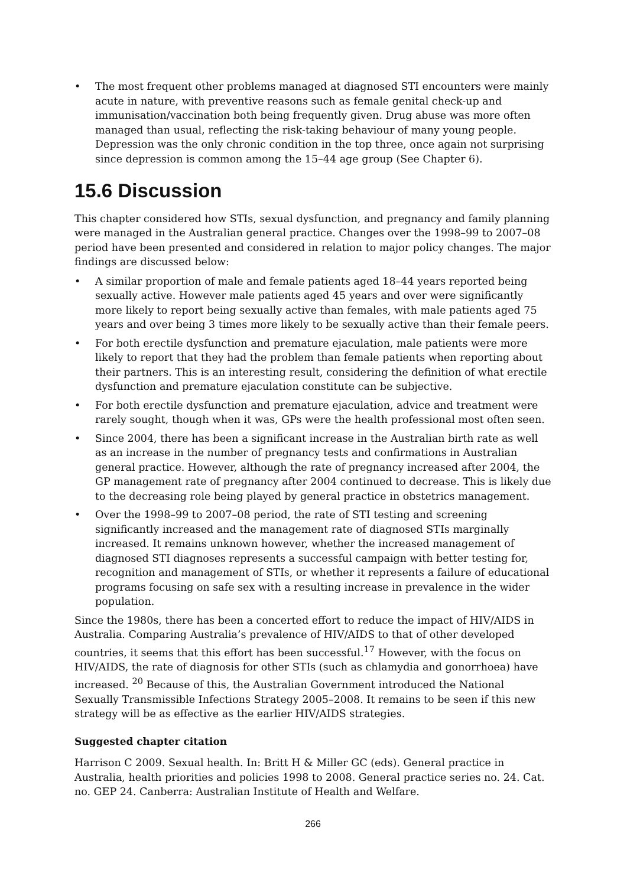• The most frequent other problems managed at diagnosed STI encounters were mainly acute in nature, with preventive reasons such as female genital check-up and immunisation/vaccination both being frequently given. Drug abuse was more often managed than usual, reflecting the risk-taking behaviour of many young people. Depression was the only chronic condition in the top three, once again not surprising since depression is common among the 15–44 age group (See Chapter 6).
15.6 Discussion
This chapter considered how STIs, sexual dysfunction, and pregnancy and family planning were managed in the Australian general practice. Changes over the 1998–99 to 2007–08 period have been presented and considered in relation to major policy changes. The major findings are discussed below:
• A similar proportion of male and female patients aged 18–44 years reported being sexually active. However male patients aged 45 years and over were significantly more likely to report being sexually active than females, with male patients aged 75 years and over being 3 times more likely to be sexually active than their female peers.
• For both erectile dysfunction and premature ejaculation, male patients were more likely to report that they had the problem than female patients when reporting about their partners. This is an interesting result, considering the definition of what erectile dysfunction and premature ejaculation constitute can be subjective.
• For both erectile dysfunction and premature ejaculation, advice and treatment were rarely sought, though when it was, GPs were the health professional most often seen.
• Since 2004, there has been a significant increase in the Australian birth rate as well as an increase in the number of pregnancy tests and confirmations in Australian general practice. However, although the rate of pregnancy increased after 2004, the GP management rate of pregnancy after 2004 continued to decrease. This is likely due to the decreasing role being played by general practice in obstetrics management.
• Over the 1998–99 to 2007–08 period, the rate of STI testing and screening significantly increased and the management rate of diagnosed STIs marginally increased. It remains unknown however, whether the increased management of diagnosed STI diagnoses represents a successful campaign with better testing for, recognition and management of STIs, or whether it represents a failure of educational programs focusing on safe sex with a resulting increase in prevalence in the wider population.
Since the 1980s, there has been a concerted effort to reduce the impact of HIV/AIDS in Australia. Comparing Australia’s prevalence of HIV/AIDS to that of other developed countries, it seems that this effort has been successful.<sup>17</sup> However, with the focus on HIV/AIDS, the rate of diagnosis for other STIs (such as chlamydia and gonorrhoea) have increased. <sup>20</sup> Because of this, the Australian Government introduced the National Sexually Transmissible Infections Strategy 2005–2008. It remains to be seen if this new strategy will be as effective as the earlier HIV/AIDS strategies.
Suggested chapter citation
Harrison C 2009. Sexual health. In: Britt H & Miller GC (eds). General practice in Australia, health priorities and policies 1998 to 2008. General practice series no. 24. Cat. no. GEP 24. Canberra: Australian Institute of Health and Welfare.
266